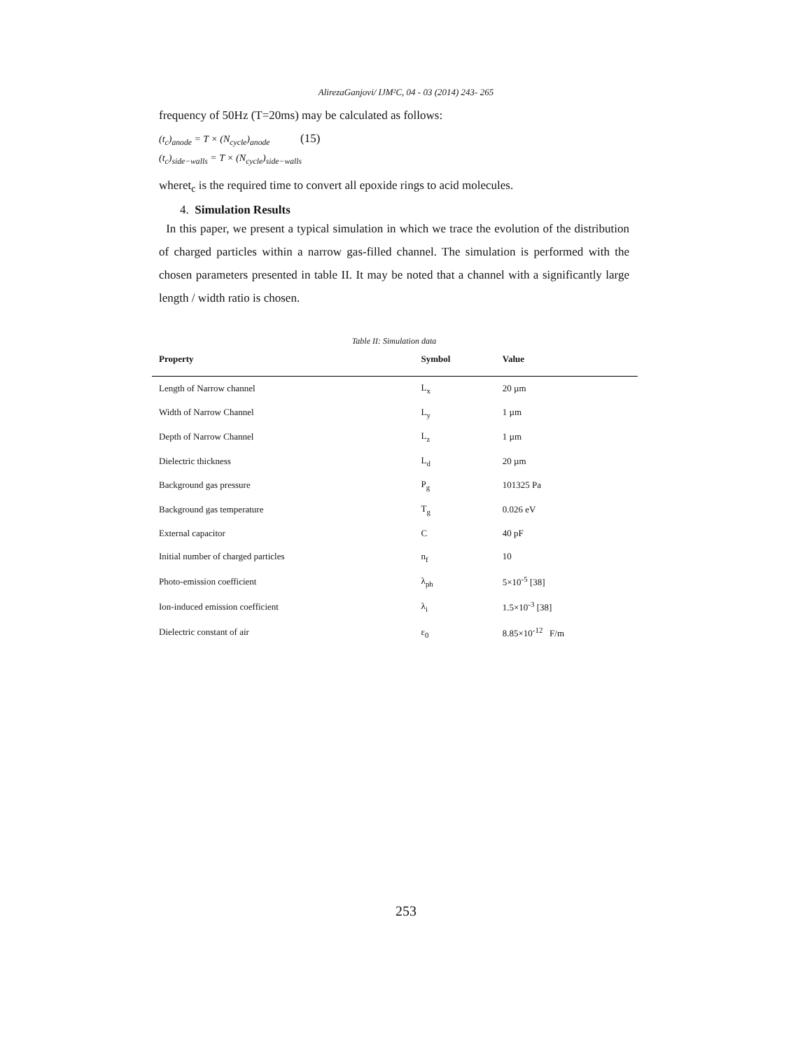AlirezaGanjovi/ IJM²C, 04 - 03 (2014) 243- 265
frequency of 50Hz (T=20ms) may be calculated as follows:
(t<sub>c</sub>)<sub>anode</sub> = T × (N<sub>cycle</sub>)<sub>anode</sub> (15)
(t<sub>c</sub>)<sub>side−walls</sub> = T × (N<sub>cycle</sub>)<sub>side−walls</sub>
wheret<sub>c</sub> is the required time to convert all epoxide rings to acid molecules.
4. Simulation Results
In this paper, we present a typical simulation in which we trace the evolution of the distribution of charged particles within a narrow gas-filled channel. The simulation is performed with the chosen parameters presented in table II. It may be noted that a channel with a significantly large length / width ratio is chosen.
Table II: Simulation data
| Property | Symbol | Value |
| --- | --- | --- |
| Length of Narrow channel | L<sub>x</sub> | 20 µm |
| Width of Narrow Channel | L<sub>y</sub> | 1 µm |
| Depth of Narrow Channel | L<sub>z</sub> | 1 µm |
| Dielectric thickness | L<sub>d</sub> | 20 µm |
| Background gas pressure | P<sub>g</sub> | 101325 Pa |
| Background gas temperature | T<sub>g</sub> | 0.026 eV |
| External capacitor | C | 40 pF |
| Initial number of charged particles | n<sub>f</sub> | 10 |
| Photo-emission coefficient | λ<sub>ph</sub> | 5×10<sup>-5</sup> [38] |
| Ion-induced emission coefficient | λ<sub>i</sub> | 1.5×10<sup>-3</sup> [38] |
| Dielectric constant of air | ε<sub>0</sub> | 8.85×10<sup>-12</sup> F/m |
253